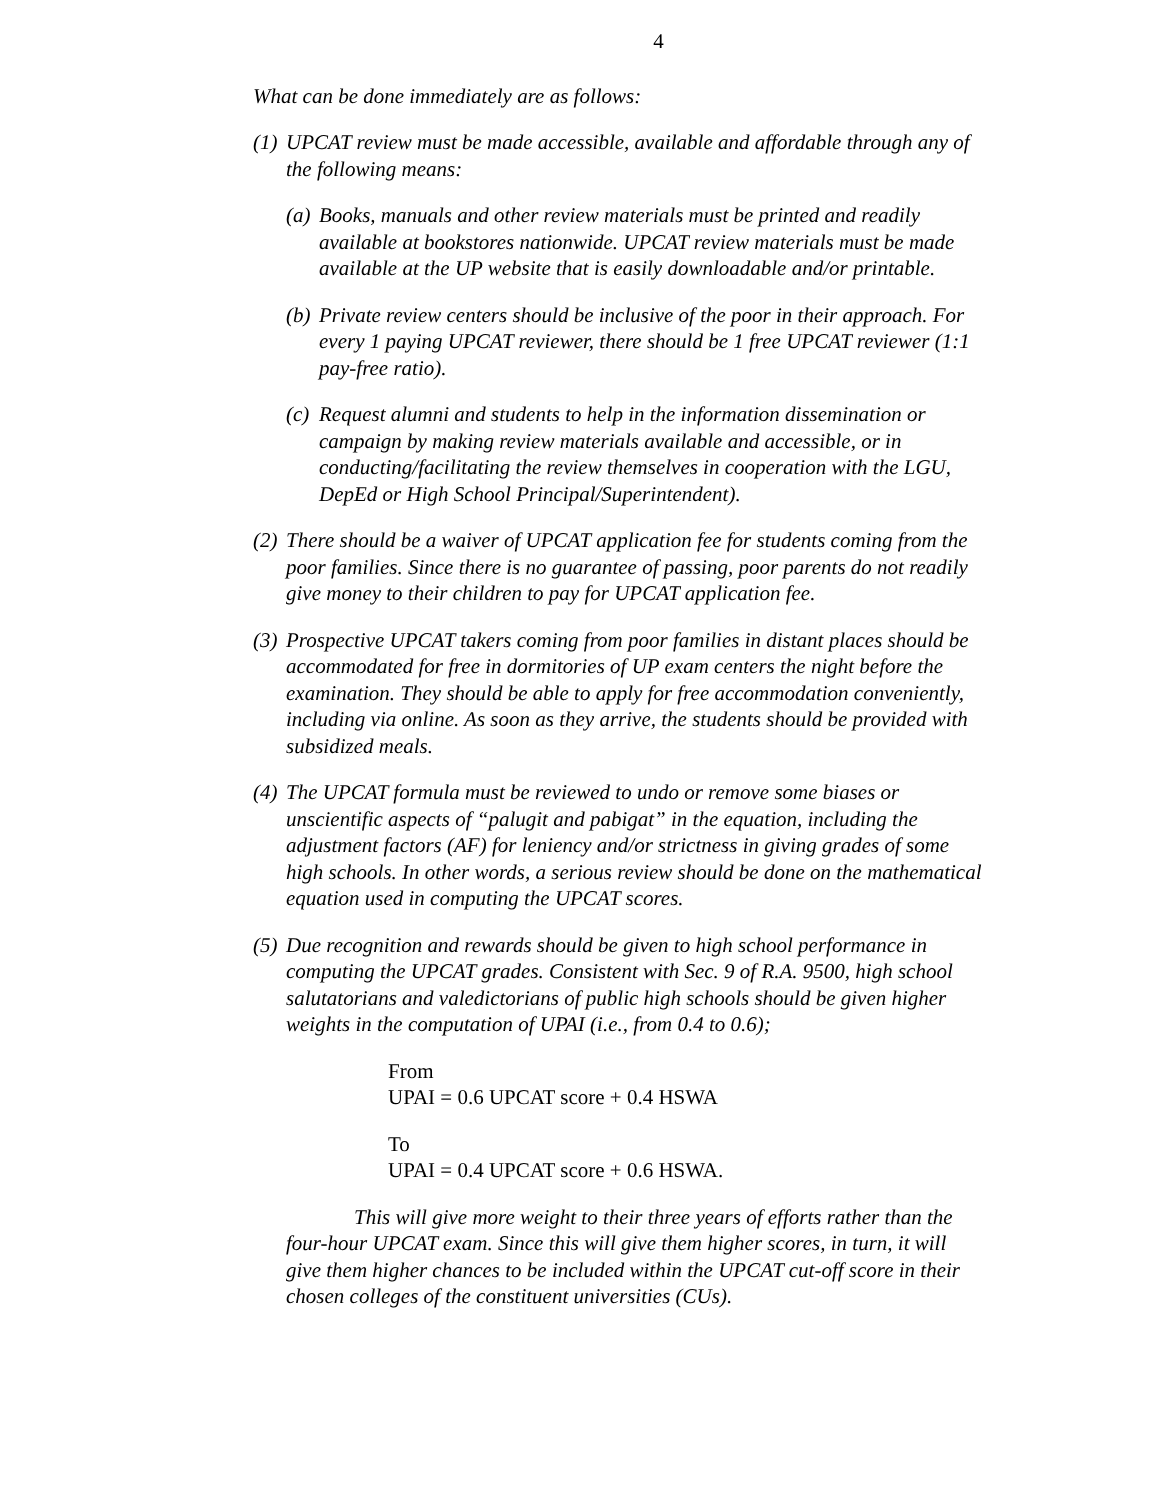4
What can be done immediately are as follows:
(1)
UPCAT review must be made accessible, available and affordable through any of the following means:
(a)
Books, manuals and other review materials must be printed and readily available at bookstores nationwide. UPCAT review materials must be made available at the UP website that is easily downloadable and/or printable.
(b)
Private review centers should be inclusive of the poor in their approach. For every 1 paying UPCAT reviewer, there should be 1 free UPCAT reviewer (1:1 pay-free ratio).
(c)
Request alumni and students to help in the information dissemination or campaign by making review materials available and accessible, or in conducting/facilitating the review themselves in cooperation with the LGU, DepEd or High School Principal/Superintendent).
(2)
There should be a waiver of UPCAT application fee for students coming from the poor families. Since there is no guarantee of passing, poor parents do not readily give money to their children to pay for UPCAT application fee.
(3)
Prospective UPCAT takers coming from poor families in distant places should be accommodated for free in dormitories of UP exam centers the night before the examination. They should be able to apply for free accommodation conveniently, including via online. As soon as they arrive, the students should be provided with subsidized meals.
(4)
The UPCAT formula must be reviewed to undo or remove some biases or unscientific aspects of “palugit and pabigat” in the equation, including the adjustment factors (AF) for leniency and/or strictness in giving grades of some high schools. In other words, a serious review should be done on the mathematical equation used in computing the UPCAT scores.
(5)
Due recognition and rewards should be given to high school performance in computing the UPCAT grades. Consistent with Sec. 9 of R.A. 9500, high school salutatorians and valedictorians of public high schools should be given higher weights in the computation of UPAI (i.e., from 0.4 to 0.6);
From
UPAI = 0.6 UPCAT score + 0.4 HSWA
To
UPAI = 0.4 UPCAT score + 0.6 HSWA.
This will give more weight to their three years of efforts rather than the four-hour UPCAT exam. Since this will give them higher scores, in turn, it will give them higher chances to be included within the UPCAT cut-off score in their chosen colleges of the constituent universities (CUs).